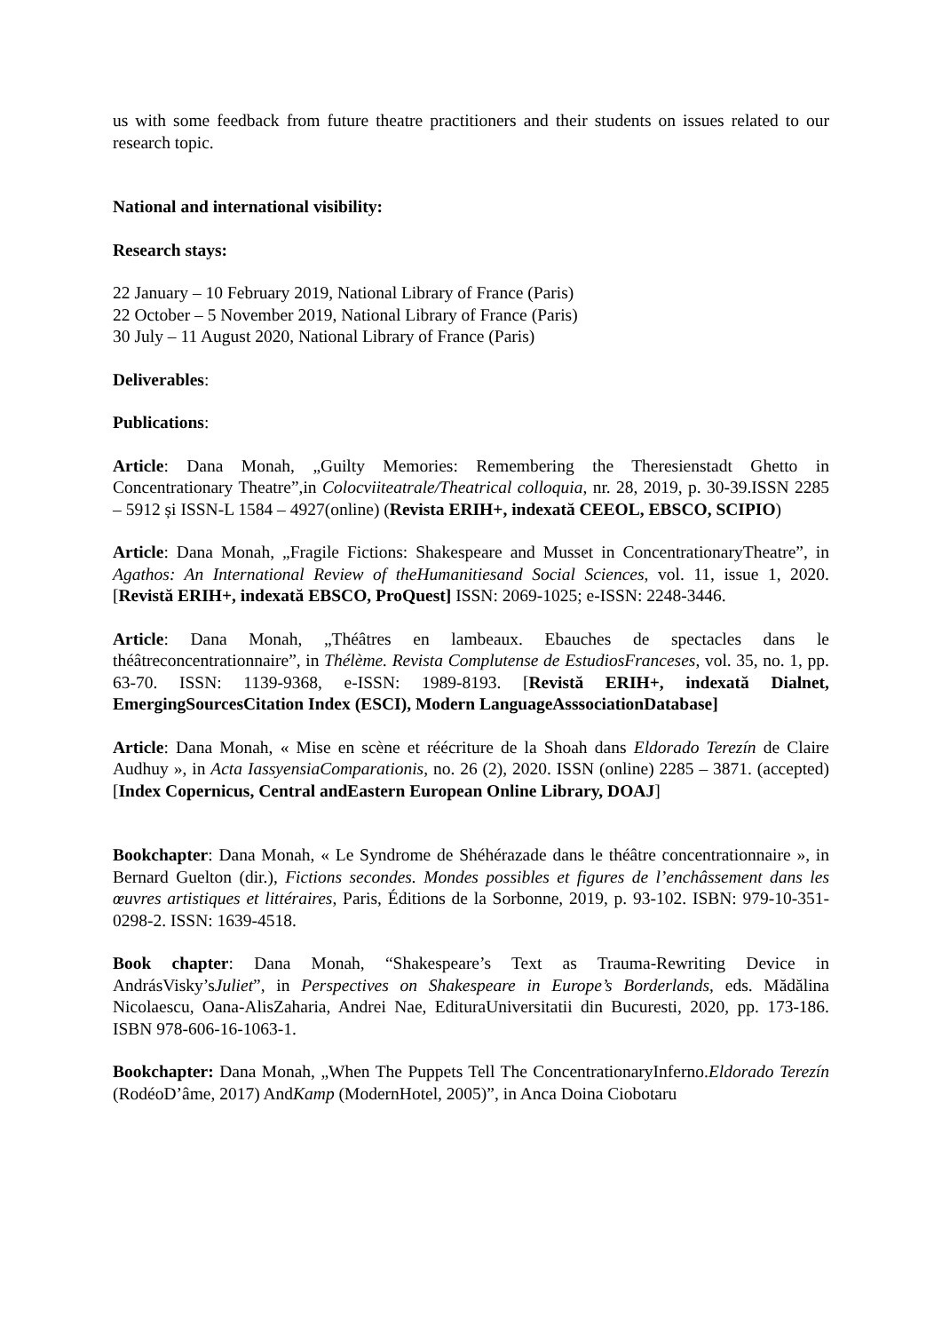us with some feedback from future theatre practitioners and their students on issues related to our research topic.
National and international visibility:
Research stays:
22 January – 10 February 2019, National Library of France (Paris)
22 October – 5 November 2019, National Library of France (Paris)
30 July – 11 August 2020, National Library of France (Paris)
Deliverables:
Publications:
Article: Dana Monah, „Guilty Memories: Remembering the Theresienstadt Ghetto in Concentrationary Theatre”,in Colocviiteatrale/Theatrical colloquia, nr. 28, 2019, p. 30-39.ISSN 2285 – 5912 și ISSN-L 1584 – 4927(online) (Revista ERIH+, indexată CEEOL, EBSCO, SCIPIO)
Article: Dana Monah, „Fragile Fictions: Shakespeare and Musset in ConcentrationaryTheatre”, in Agathos: An International Review of theHumanitiesand Social Sciences, vol. 11, issue 1, 2020. [Revistă ERIH+, indexată EBSCO, ProQuest] ISSN: 2069-1025; e-ISSN: 2248-3446.
Article: Dana Monah, „Théâtres en lambeaux. Ebauches de spectacles dans le théâtreconcentrationnaire”, in Thélème. Revista Complutense de EstudiosFranceses, vol. 35, no. 1, pp. 63-70. ISSN: 1139-9368, e-ISSN: 1989-8193. [Revistă ERIH+, indexată Dialnet, EmergingSourcesCitation Index (ESCI), Modern LanguageAsssociationDatabase]
Article: Dana Monah, « Mise en scène et réécriture de la Shoah dans Eldorado Terezín de Claire Audhuy », in Acta IassyensiaComparationis, no. 26 (2), 2020. ISSN (online) 2285 – 3871. (accepted) [Index Copernicus, Central andEastern European Online Library, DOAJ]
Bookchapter: Dana Monah, « Le Syndrome de Shéhérazade dans le théâtre concentrationnaire », in Bernard Guelton (dir.), Fictions secondes. Mondes possibles et figures de l’enchâssement dans les œuvres artistiques et littéraires, Paris, Éditions de la Sorbonne, 2019, p. 93-102. ISBN: 979-10-351-0298-2. ISSN: 1639-4518.
Book chapter: Dana Monah, “Shakespeare’s Text as Trauma-Rewriting Device in AndrásVisky’sJuliet”, in Perspectives on Shakespeare in Europe’s Borderlands, eds. Mădălina Nicolaescu, Oana-AlisZaharia, Andrei Nae, EdituraUniversitatii din Bucuresti, 2020, pp. 173-186. ISBN 978-606-16-1063-1.
Bookchapter: Dana Monah, „When The Puppets Tell The ConcentrationaryInferno.Eldorado Terezín (RodéoD’âme, 2017) AndKamp (ModernHotel, 2005)”, in Anca Doina Ciobotaru